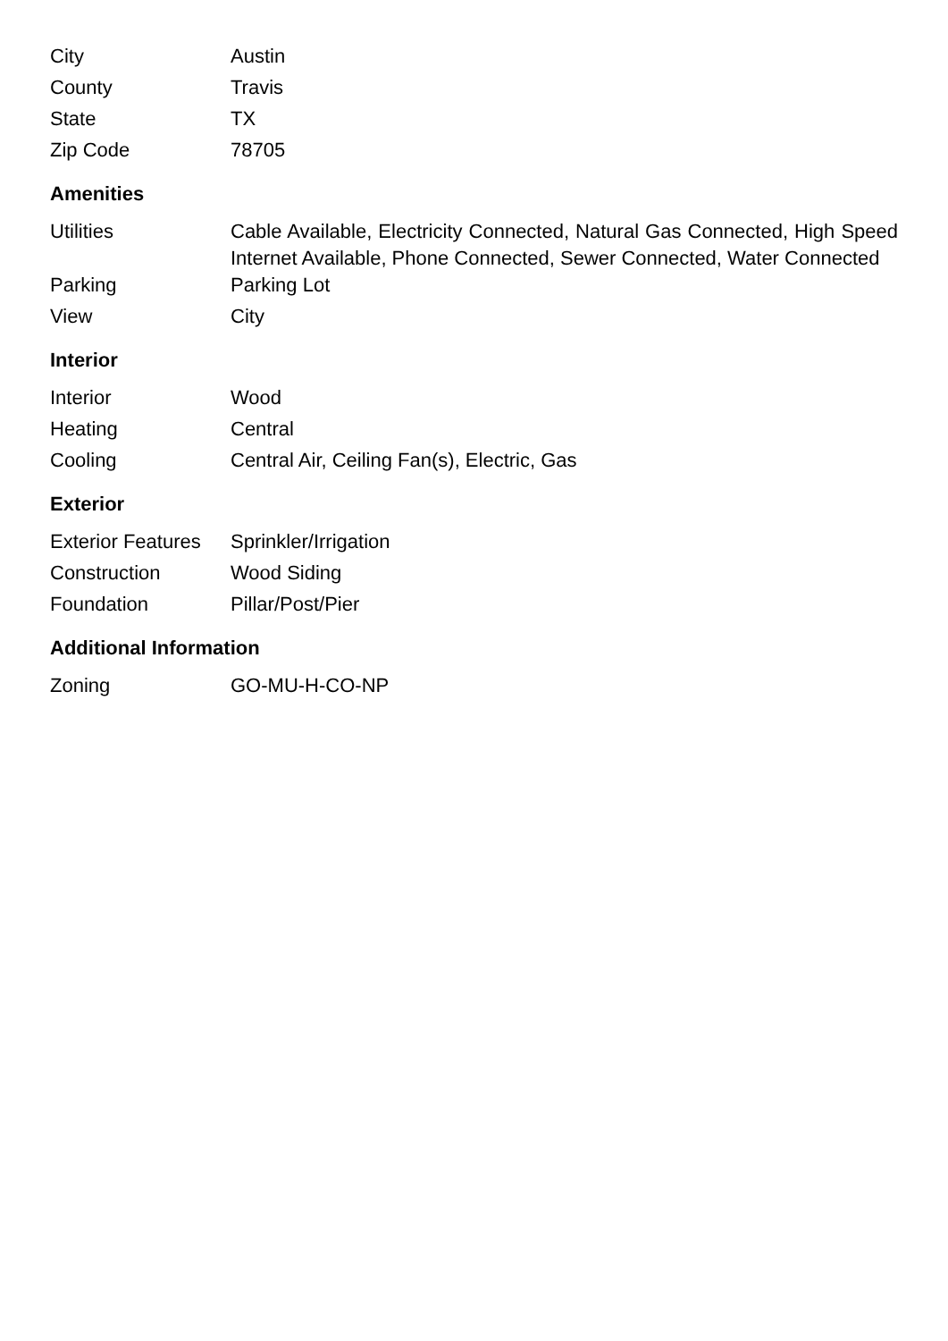| City | Austin |
| County | Travis |
| State | TX |
| Zip Code | 78705 |
Amenities
| Utilities | Cable Available, Electricity Connected, Natural Gas Connected, High Speed Internet Available, Phone Connected, Sewer Connected, Water Connected |
| Parking | Parking Lot |
| View | City |
Interior
| Interior | Wood |
| Heating | Central |
| Cooling | Central Air, Ceiling Fan(s), Electric, Gas |
Exterior
| Exterior Features | Sprinkler/Irrigation |
| Construction | Wood Siding |
| Foundation | Pillar/Post/Pier |
Additional Information
| Zoning | GO-MU-H-CO-NP |